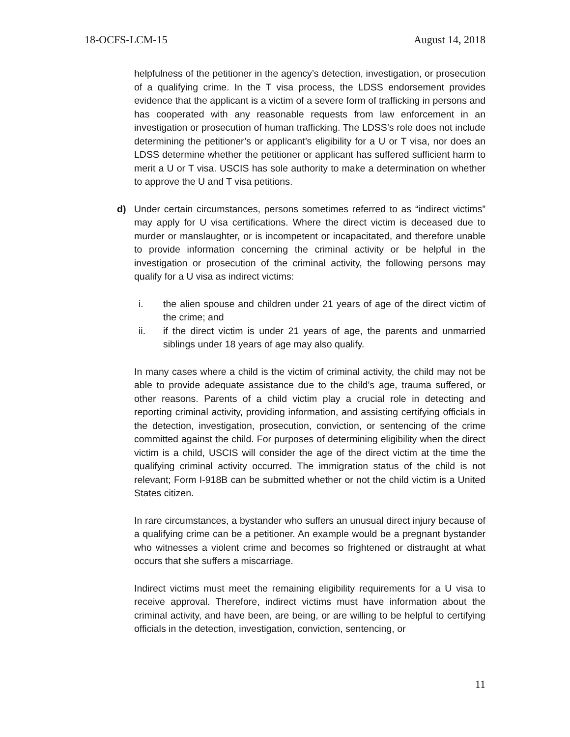18-OCFS-LCM-15 August 14, 2018
helpfulness of the petitioner in the agency’s detection, investigation, or prosecution of a qualifying crime. In the T visa process, the LDSS endorsement provides evidence that the applicant is a victim of a severe form of trafficking in persons and has cooperated with any reasonable requests from law enforcement in an investigation or prosecution of human trafficking. The LDSS’s role does not include determining the petitioner’s or applicant’s eligibility for a U or T visa, nor does an LDSS determine whether the petitioner or applicant has suffered sufficient harm to merit a U or T visa. USCIS has sole authority to make a determination on whether to approve the U and T visa petitions.
d) Under certain circumstances, persons sometimes referred to as “indirect victims” may apply for U visa certifications. Where the direct victim is deceased due to murder or manslaughter, or is incompetent or incapacitated, and therefore unable to provide information concerning the criminal activity or be helpful in the investigation or prosecution of the criminal activity, the following persons may qualify for a U visa as indirect victims:
i. the alien spouse and children under 21 years of age of the direct victim of the crime; and
ii. if the direct victim is under 21 years of age, the parents and unmarried siblings under 18 years of age may also qualify.
In many cases where a child is the victim of criminal activity, the child may not be able to provide adequate assistance due to the child’s age, trauma suffered, or other reasons. Parents of a child victim play a crucial role in detecting and reporting criminal activity, providing information, and assisting certifying officials in the detection, investigation, prosecution, conviction, or sentencing of the crime committed against the child. For purposes of determining eligibility when the direct victim is a child, USCIS will consider the age of the direct victim at the time the qualifying criminal activity occurred. The immigration status of the child is not relevant; Form I-918B can be submitted whether or not the child victim is a United States citizen.
In rare circumstances, a bystander who suffers an unusual direct injury because of a qualifying crime can be a petitioner. An example would be a pregnant bystander who witnesses a violent crime and becomes so frightened or distraught at what occurs that she suffers a miscarriage.
Indirect victims must meet the remaining eligibility requirements for a U visa to receive approval. Therefore, indirect victims must have information about the criminal activity, and have been, are being, or are willing to be helpful to certifying officials in the detection, investigation, conviction, sentencing, or
11